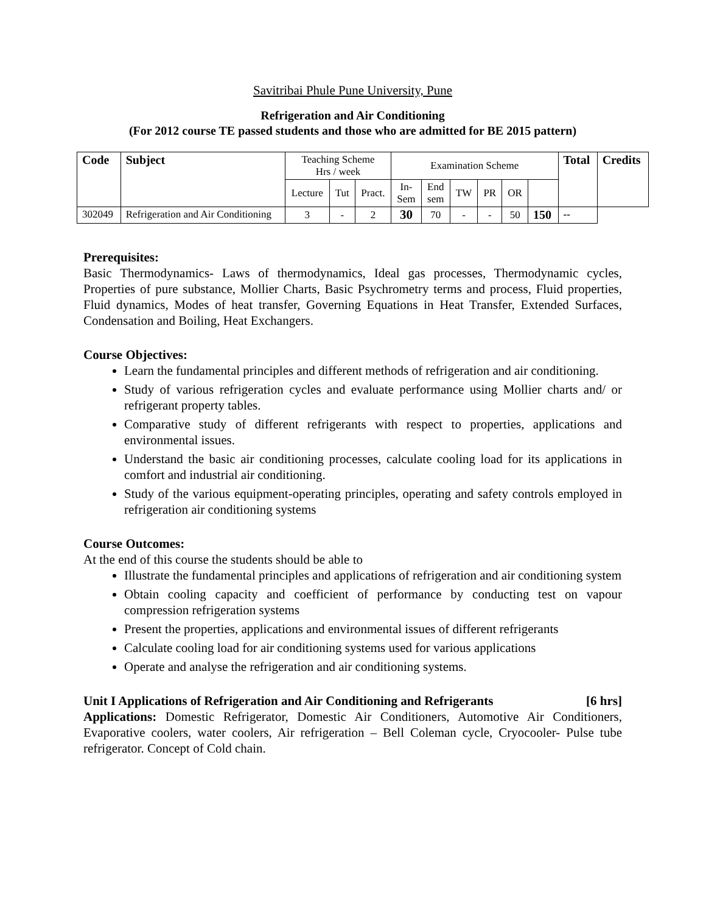Savitribai Phule Pune University, Pune
Refrigeration and Air Conditioning
(For 2012 course TE passed students and those who are admitted for BE 2015 pattern)
| Code | Subject | Teaching Scheme Hrs / week | | | Examination Scheme | | | | | | Total | Credits |
| | | Lecture | Tut | Pract. | In- Sem | End sem | TW | PR | OR | | | |
| 302049 | Refrigeration and Air Conditioning | 3 | - | 2 | 30 | 70 | - | - | 50 | 150 | -- | |
Prerequisites:
Basic Thermodynamics- Laws of thermodynamics, Ideal gas processes, Thermodynamic cycles, Properties of pure substance, Mollier Charts, Basic Psychrometry terms and process, Fluid properties, Fluid dynamics, Modes of heat transfer, Governing Equations in Heat Transfer, Extended Surfaces, Condensation and Boiling, Heat Exchangers.
Course Objectives:
Learn the fundamental principles and different methods of refrigeration and air conditioning.
Study of various refrigeration cycles and evaluate performance using Mollier charts and/ or refrigerant property tables.
Comparative study of different refrigerants with respect to properties, applications and environmental issues.
Understand the basic air conditioning processes, calculate cooling load for its applications in comfort and industrial air conditioning.
Study of the various equipment-operating principles, operating and safety controls employed in refrigeration air conditioning systems
Course Outcomes:
At the end of this course the students should be able to
Illustrate the fundamental principles and applications of refrigeration and air conditioning system
Obtain cooling capacity and coefficient of performance by conducting test on vapour compression refrigeration systems
Present the properties, applications and environmental issues of different refrigerants
Calculate cooling load for air conditioning systems used for various applications
Operate and analyse the refrigeration and air conditioning systems.
Unit I Applications of Refrigeration and Air Conditioning and Refrigerants [6 hrs]
Applications: Domestic Refrigerator, Domestic Air Conditioners, Automotive Air Conditioners, Evaporative coolers, water coolers, Air refrigeration – Bell Coleman cycle, Cryocooler- Pulse tube refrigerator. Concept of Cold chain.